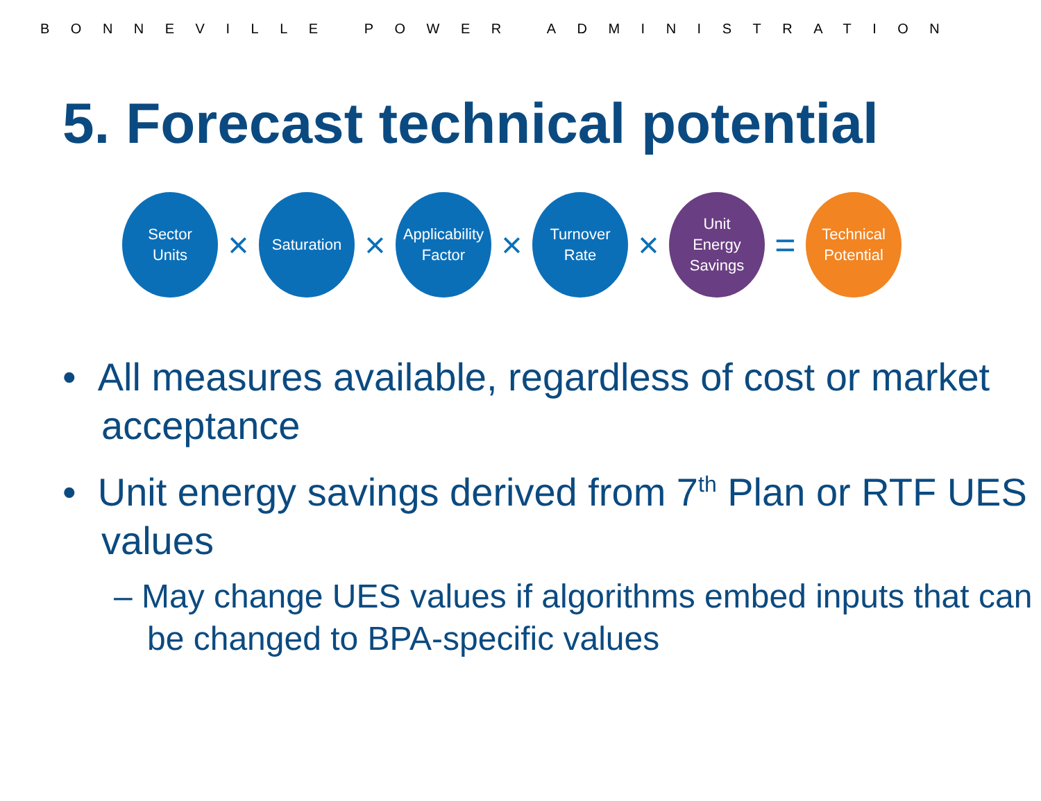BONNEVILLE POWER ADMINISTRATION
5. Forecast technical potential
Sector
Units
×
Saturation
×
Applicability
Factor
×
Turnover
Rate
×
Unit
Energy
Savings
=
Technical
Potential
• All measures available, regardless of cost or market acceptance
• Unit energy savings derived from 7<sup>th</sup> Plan or RTF UES values
– May change UES values if algorithms embed inputs that can be changed to BPA-specific values